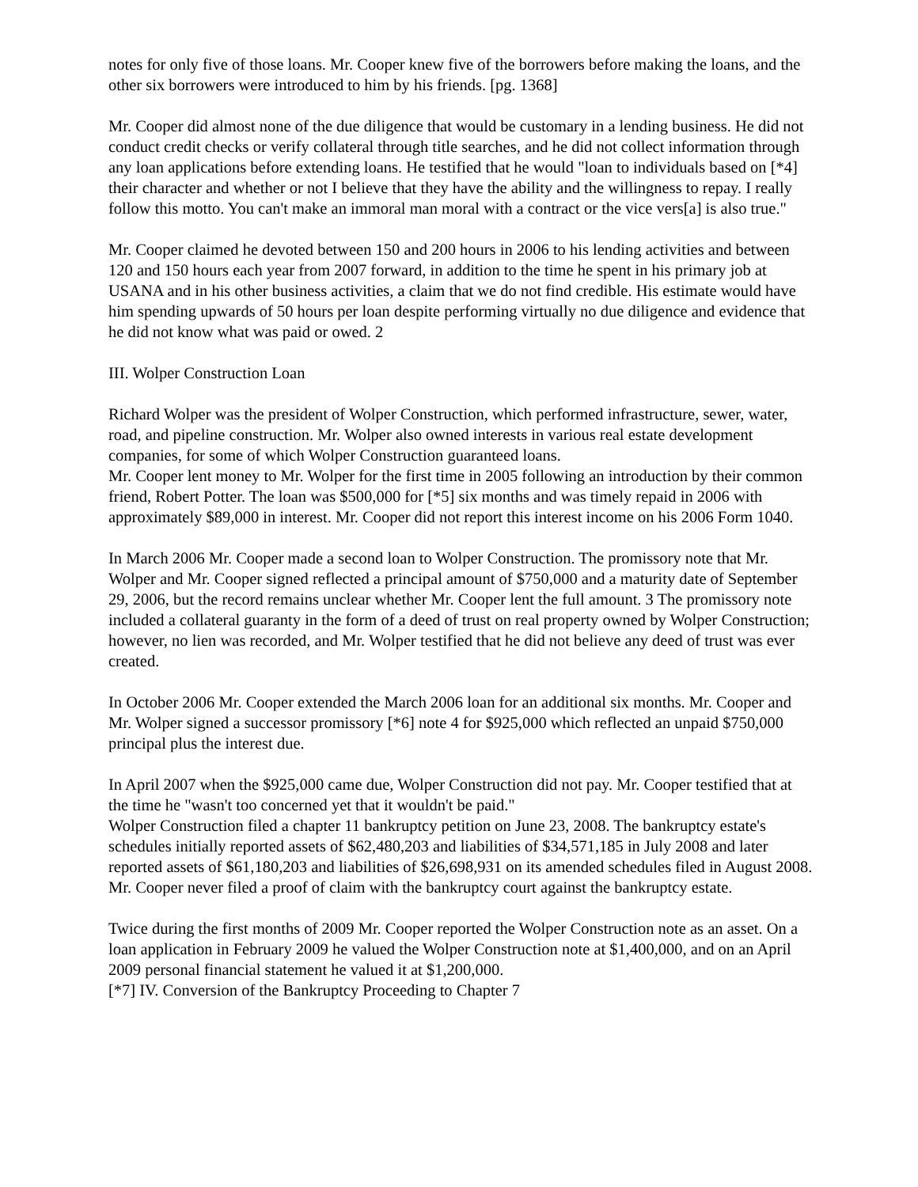notes for only five of those loans. Mr. Cooper knew five of the borrowers before making the loans, and the other six borrowers were introduced to him by his friends. [pg. 1368]
Mr. Cooper did almost none of the due diligence that would be customary in a lending business. He did not conduct credit checks or verify collateral through title searches, and he did not collect information through any loan applications before extending loans. He testified that he would "loan to individuals based on [*4] their character and whether or not I believe that they have the ability and the willingness to repay. I really follow this motto. You can't make an immoral man moral with a contract or the vice vers[a] is also true."
Mr. Cooper claimed he devoted between 150 and 200 hours in 2006 to his lending activities and between 120 and 150 hours each year from 2007 forward, in addition to the time he spent in his primary job at USANA and in his other business activities, a claim that we do not find credible. His estimate would have him spending upwards of 50 hours per loan despite performing virtually no due diligence and evidence that he did not know what was paid or owed. 2
III. Wolper Construction Loan
Richard Wolper was the president of Wolper Construction, which performed infrastructure, sewer, water, road, and pipeline construction. Mr. Wolper also owned interests in various real estate development companies, for some of which Wolper Construction guaranteed loans.
Mr. Cooper lent money to Mr. Wolper for the first time in 2005 following an introduction by their common friend, Robert Potter. The loan was $500,000 for [*5] six months and was timely repaid in 2006 with approximately $89,000 in interest. Mr. Cooper did not report this interest income on his 2006 Form 1040.
In March 2006 Mr. Cooper made a second loan to Wolper Construction. The promissory note that Mr. Wolper and Mr. Cooper signed reflected a principal amount of $750,000 and a maturity date of September 29, 2006, but the record remains unclear whether Mr. Cooper lent the full amount. 3 The promissory note included a collateral guaranty in the form of a deed of trust on real property owned by Wolper Construction; however, no lien was recorded, and Mr. Wolper testified that he did not believe any deed of trust was ever created.
In October 2006 Mr. Cooper extended the March 2006 loan for an additional six months. Mr. Cooper and Mr. Wolper signed a successor promissory [*6] note 4 for $925,000 which reflected an unpaid $750,000 principal plus the interest due.
In April 2007 when the $925,000 came due, Wolper Construction did not pay. Mr. Cooper testified that at the time he "wasn't too concerned yet that it wouldn't be paid."
Wolper Construction filed a chapter 11 bankruptcy petition on June 23, 2008. The bankruptcy estate's schedules initially reported assets of $62,480,203 and liabilities of $34,571,185 in July 2008 and later reported assets of $61,180,203 and liabilities of $26,698,931 on its amended schedules filed in August 2008. Mr. Cooper never filed a proof of claim with the bankruptcy court against the bankruptcy estate.
Twice during the first months of 2009 Mr. Cooper reported the Wolper Construction note as an asset. On a loan application in February 2009 he valued the Wolper Construction note at $1,400,000, and on an April 2009 personal financial statement he valued it at $1,200,000.
[*7] IV. Conversion of the Bankruptcy Proceeding to Chapter 7